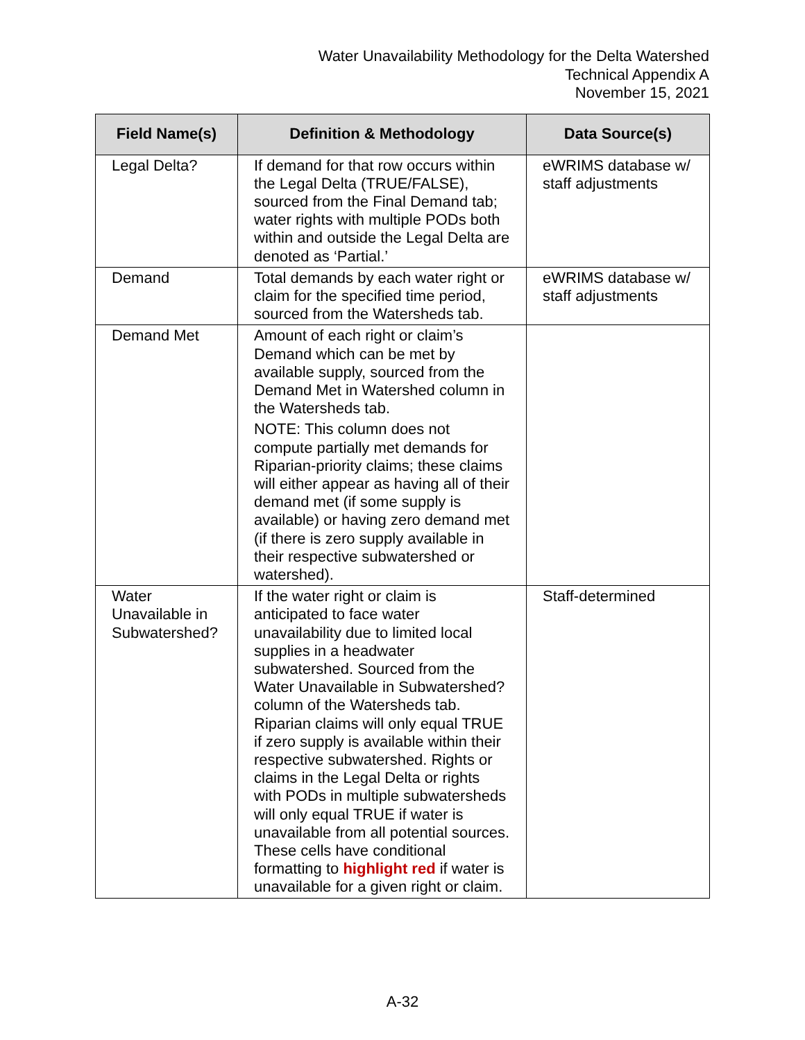Water Unavailability Methodology for the Delta Watershed
Technical Appendix A
November 15, 2021
| Field Name(s) | Definition & Methodology | Data Source(s) |
| --- | --- | --- |
| Legal Delta? | If demand for that row occurs within the Legal Delta (TRUE/FALSE), sourced from the Final Demand tab; water rights with multiple PODs both within and outside the Legal Delta are denoted as ‘Partial.’ | eWRIMS database w/ staff adjustments |
| Demand | Total demands by each water right or claim for the specified time period, sourced from the Watersheds tab. | eWRIMS database w/ staff adjustments |
| Demand Met | Amount of each right or claim’s Demand which can be met by available supply, sourced from the Demand Met in Watershed column in the Watersheds tab. NOTE: This column does not compute partially met demands for Riparian-priority claims; these claims will either appear as having all of their demand met (if some supply is available) or having zero demand met (if there is zero supply available in their respective subwatershed or watershed). | |
| Water Unavailable in Subwatershed? | If the water right or claim is anticipated to face water unavailability due to limited local supplies in a headwater subwatershed. Sourced from the Water Unavailable in Subwatershed? column of the Watersheds tab. Riparian claims will only equal TRUE if zero supply is available within their respective subwatershed. Rights or claims in the Legal Delta or rights with PODs in multiple subwatersheds will only equal TRUE if water is unavailable from all potential sources. These cells have conditional formatting to highlight red if water is unavailable for a given right or claim. | Staff-determined |
A-32